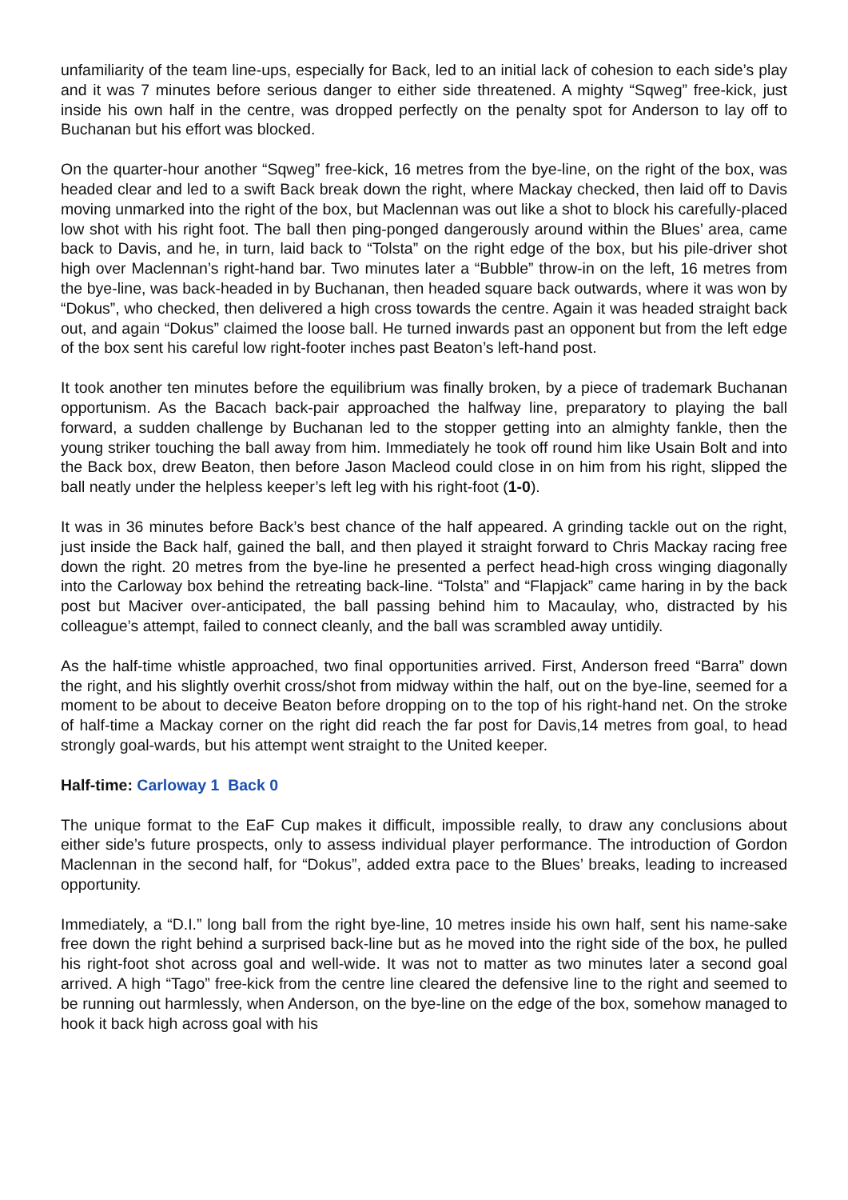unfamiliarity of the team line-ups, especially for Back, led to an initial lack of cohesion to each side’s play and it was 7 minutes before serious danger to either side threatened. A mighty “Sqweg” free-kick, just inside his own half in the centre, was dropped perfectly on the penalty spot for Anderson to lay off to Buchanan but his effort was blocked.
On the quarter-hour another “Sqweg” free-kick, 16 metres from the bye-line, on the right of the box, was headed clear and led to a swift Back break down the right, where Mackay checked, then laid off to Davis moving unmarked into the right of the box, but Maclennan was out like a shot to block his carefully-placed low shot with his right foot. The ball then ping-ponged dangerously around within the Blues’ area, came back to Davis, and he, in turn, laid back to “Tolsta” on the right edge of the box, but his pile-driver shot high over Maclennan’s right-hand bar. Two minutes later a “Bubble” throw-in on the left, 16 metres from the bye-line, was back-headed in by Buchanan, then headed square back outwards, where it was won by “Dokus”, who checked, then delivered a high cross towards the centre. Again it was headed straight back out, and again “Dokus” claimed the loose ball. He turned inwards past an opponent but from the left edge of the box sent his careful low right-footer inches past Beaton’s left-hand post.
It took another ten minutes before the equilibrium was finally broken, by a piece of trademark Buchanan opportunism. As the Bacach back-pair approached the halfway line, preparatory to playing the ball forward, a sudden challenge by Buchanan led to the stopper getting into an almighty fankle, then the young striker touching the ball away from him. Immediately he took off round him like Usain Bolt and into the Back box, drew Beaton, then before Jason Macleod could close in on him from his right, slipped the ball neatly under the helpless keeper’s left leg with his right-foot (1-0).
It was in 36 minutes before Back’s best chance of the half appeared. A grinding tackle out on the right, just inside the Back half, gained the ball, and then played it straight forward to Chris Mackay racing free down the right. 20 metres from the bye-line he presented a perfect head-high cross winging diagonally into the Carloway box behind the retreating back-line. “Tolsta” and “Flapjack” came haring in by the back post but Maciver over-anticipated, the ball passing behind him to Macaulay, who, distracted by his colleague’s attempt, failed to connect cleanly, and the ball was scrambled away untidily.
As the half-time whistle approached, two final opportunities arrived. First, Anderson freed “Barra” down the right, and his slightly overhit cross/shot from midway within the half, out on the bye-line, seemed for a moment to be about to deceive Beaton before dropping on to the top of his right-hand net. On the stroke of half-time a Mackay corner on the right did reach the far post for Davis,14 metres from goal, to head strongly goal-wards, but his attempt went straight to the United keeper.
Half-time: Carloway 1 Back 0
The unique format to the EaF Cup makes it difficult, impossible really, to draw any conclusions about either side’s future prospects, only to assess individual player performance. The introduction of Gordon Maclennan in the second half, for “Dokus”, added extra pace to the Blues’ breaks, leading to increased opportunity.
Immediately, a “D.I.” long ball from the right bye-line, 10 metres inside his own half, sent his name-sake free down the right behind a surprised back-line but as he moved into the right side of the box, he pulled his right-foot shot across goal and well-wide. It was not to matter as two minutes later a second goal arrived. A high “Tago” free-kick from the centre line cleared the defensive line to the right and seemed to be running out harmlessly, when Anderson, on the bye-line on the edge of the box, somehow managed to hook it back high across goal with his